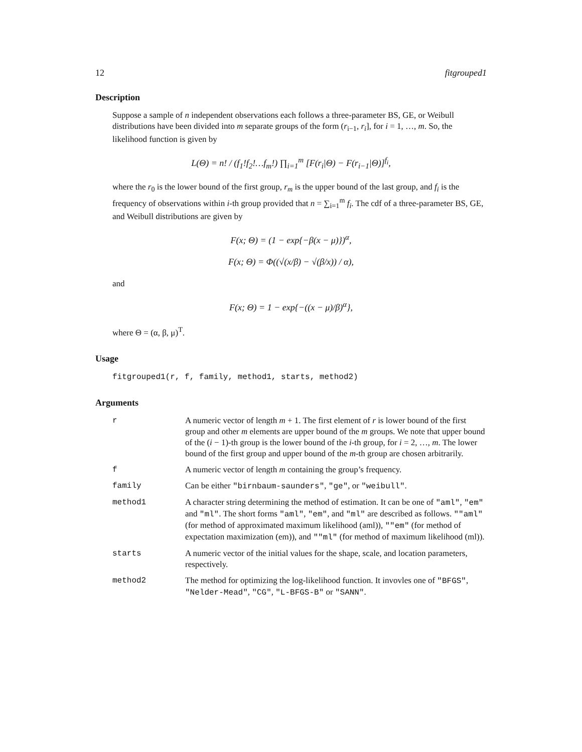12 fitgrouped1
Description
Suppose a sample of n independent observations each follows a three-parameter BS, GE, or Weibull distributions have been divided into m separate groups of the form (r<sub>i−1</sub>, r<sub>i</sub>], for i = 1, …, m. So, the likelihood function is given by
L(Θ) = n! / (f<sub>1</sub>!f<sub>2</sub>!…f<sub>m</sub>!) ∏<sub>i=1</sub><sup>m</sup> [F(r<sub>i</sub>|Θ) − F(r<sub>i−1</sub>|Θ)]<sup>f<sub>i</sub></sup>,
where the r<sub>0</sub> is the lower bound of the first group, r<sub>m</sub> is the upper bound of the last group, and f<sub>i</sub> is the frequency of observations within i-th group provided that n = ∑<sub>i=1</sub><sup>m</sup> f<sub>i</sub>. The cdf of a three-parameter BS, GE, and Weibull distributions are given by
F(x; Θ) = (1 − exp{−β(x − μ)})<sup>α</sup>,
F(x; Θ) = Φ((√(x/β) − √(β/x)) / α),
and
F(x; Θ) = 1 − exp{−((x − μ)/β)<sup>α</sup>},
where Θ = (α, β, μ)<sup>T</sup>.
Usage
fitgrouped1(r, f, family, method1, starts, method2)
Arguments
| r | A numeric vector of length m + 1. The first element of r is lower bound of the first group and other m elements are upper bound of the m groups. We note that upper bound of the ( i − 1)-th group is the lower bound of the i -th group, for i = 2, …, m . The lower bound of the first group and upper bound of the m -th group are chosen arbitrarily. |
| f | A numeric vector of length m containing the group’s frequency. |
| family | Can be either "birnbaum-saunders" , "ge" , or "weibull" . |
| method1 | A character string determining the method of estimation. It can be one of "aml" , "em" and "ml" . The short forms "aml" , "em" , and "ml" are described as follows. ""aml" (for method of approximated maximum likelihood (aml)), ""em" (for method of expectation maximization (em)), and ""ml" (for method of maximum likelihood (ml)). |
| starts | A numeric vector of the initial values for the shape, scale, and location parameters, respectively. |
| method2 | The method for optimizing the log-likelihood function. It invovles one of "BFGS" , "Nelder-Mead" , "CG" , "L-BFGS-B" or "SANN" . |